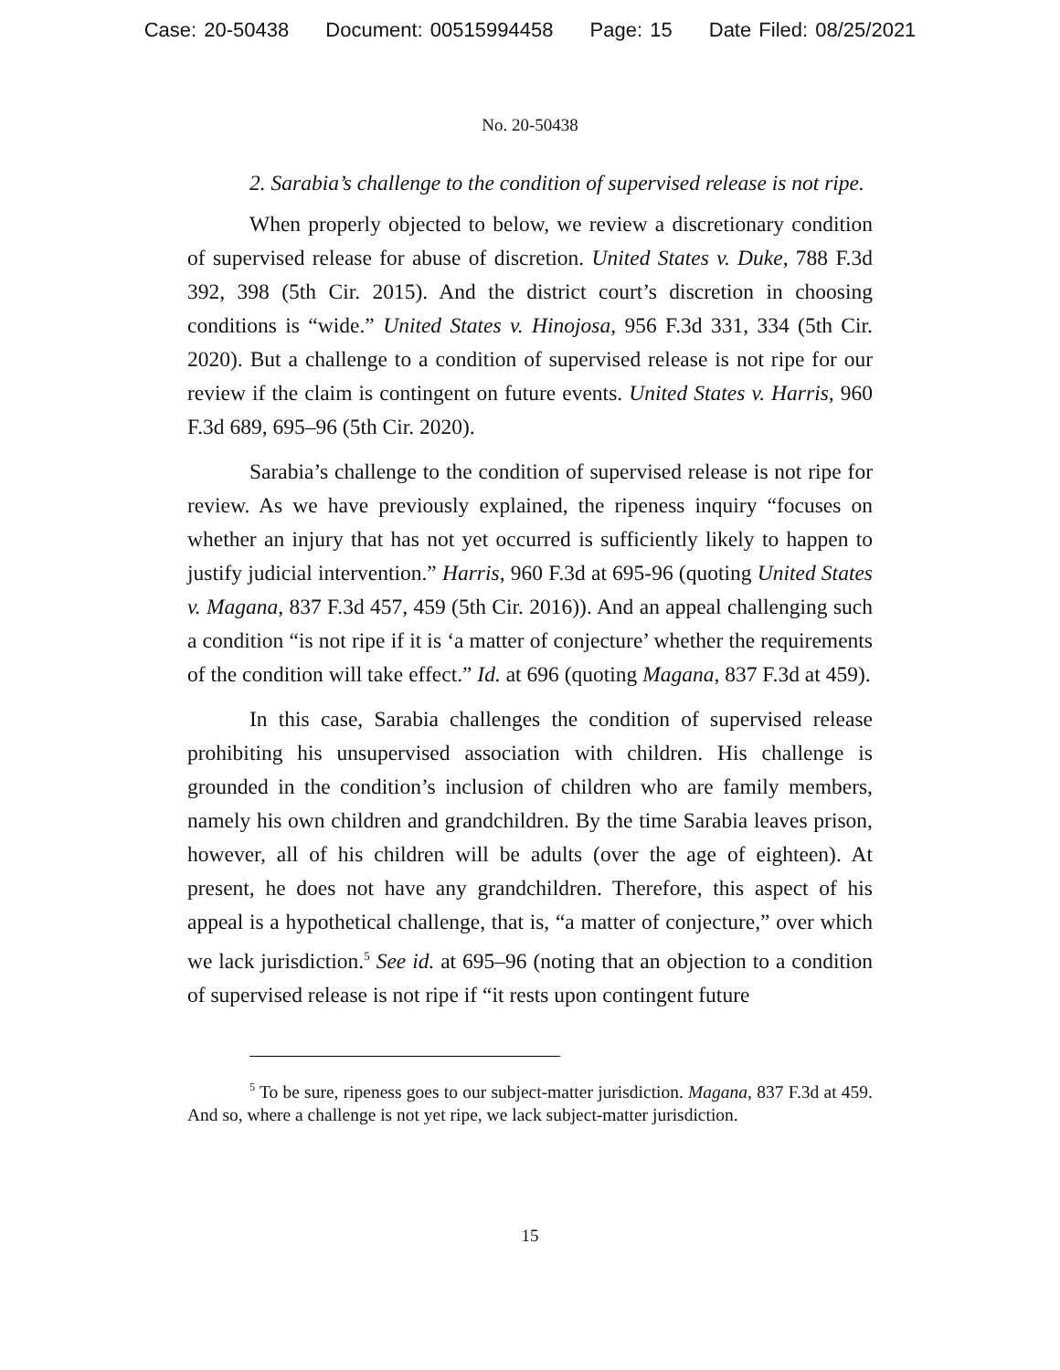Case: 20-50438 Document: 00515994458 Page: 15 Date Filed: 08/25/2021
No. 20-50438
2. Sarabia’s challenge to the condition of supervised release is not ripe.
When properly objected to below, we review a discretionary condition of supervised release for abuse of discretion. United States v. Duke, 788 F.3d 392, 398 (5th Cir. 2015). And the district court’s discretion in choosing conditions is “wide.” United States v. Hinojosa, 956 F.3d 331, 334 (5th Cir. 2020). But a challenge to a condition of supervised release is not ripe for our review if the claim is contingent on future events. United States v. Harris, 960 F.3d 689, 695–96 (5th Cir. 2020).
Sarabia’s challenge to the condition of supervised release is not ripe for review. As we have previously explained, the ripeness inquiry “focuses on whether an injury that has not yet occurred is sufficiently likely to happen to justify judicial intervention.” Harris, 960 F.3d at 695-96 (quoting United States v. Magana, 837 F.3d 457, 459 (5th Cir. 2016)). And an appeal challenging such a condition “is not ripe if it is ‘a matter of conjecture’ whether the requirements of the condition will take effect.” Id. at 696 (quoting Magana, 837 F.3d at 459).
In this case, Sarabia challenges the condition of supervised release prohibiting his unsupervised association with children. His challenge is grounded in the condition’s inclusion of children who are family members, namely his own children and grandchildren. By the time Sarabia leaves prison, however, all of his children will be adults (over the age of eighteen). At present, he does not have any grandchildren. Therefore, this aspect of his appeal is a hypothetical challenge, that is, “a matter of conjecture,” over which we lack jurisdiction.<sup>5</sup> See id. at 695–96 (noting that an objection to a condition of supervised release is not ripe if “it rests upon contingent future
<sup>5</sup> To be sure, ripeness goes to our subject-matter jurisdiction. Magana, 837 F.3d at 459. And so, where a challenge is not yet ripe, we lack subject-matter jurisdiction.
15